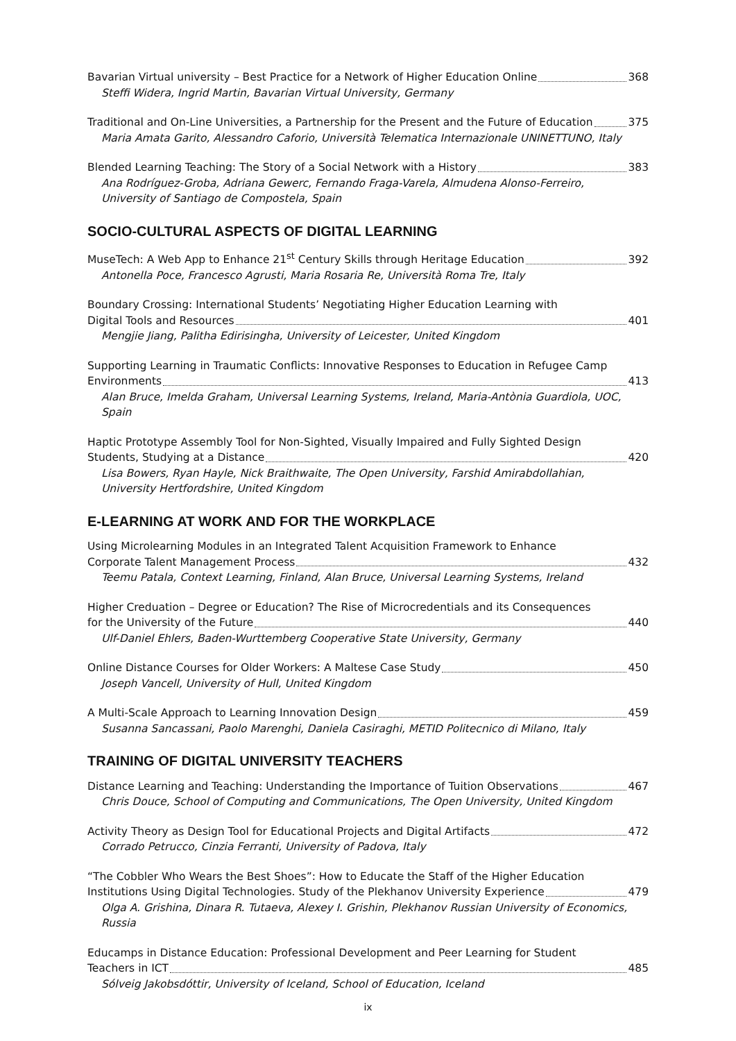Bavarian Virtual university – Best Practice for a Network of Higher Education Online 368
Steffi Widera, Ingrid Martin, Bavarian Virtual University, Germany
Traditional and On-Line Universities, a Partnership for the Present and the Future of Education 375
Maria Amata Garito, Alessandro Caforio, Università Telematica Internazionale UNINETTUNO, Italy
Blended Learning Teaching: The Story of a Social Network with a History 383
Ana Rodríguez-Groba, Adriana Gewerc, Fernando Fraga-Varela, Almudena Alonso-Ferreiro,
University of Santiago de Compostela, Spain
SOCIO-CULTURAL ASPECTS OF DIGITAL LEARNING
MuseTech: A Web App to Enhance 21<sup>st</sup> Century Skills through Heritage Education 392
Antonella Poce, Francesco Agrusti, Maria Rosaria Re, Università Roma Tre, Italy
Boundary Crossing: International Students’ Negotiating Higher Education Learning with
Digital Tools and Resources 401
Mengjie Jiang, Palitha Edirisingha, University of Leicester, United Kingdom
Supporting Learning in Traumatic Conflicts: Innovative Responses to Education in Refugee Camp
Environments 413
Alan Bruce, Imelda Graham, Universal Learning Systems, Ireland, Maria-Antònia Guardiola, UOC, Spain
Haptic Prototype Assembly Tool for Non-Sighted, Visually Impaired and Fully Sighted Design
Students, Studying at a Distance 420
Lisa Bowers, Ryan Hayle, Nick Braithwaite, The Open University, Farshid Amirabdollahian,
University Hertfordshire, United Kingdom
E-LEARNING AT WORK AND FOR THE WORKPLACE
Using Microlearning Modules in an Integrated Talent Acquisition Framework to Enhance
Corporate Talent Management Process 432
Teemu Patala, Context Learning, Finland, Alan Bruce, Universal Learning Systems, Ireland
Higher Creduation – Degree or Education? The Rise of Microcredentials and its Consequences
for the University of the Future 440
Ulf-Daniel Ehlers, Baden-Wurttemberg Cooperative State University, Germany
Online Distance Courses for Older Workers: A Maltese Case Study 450
Joseph Vancell, University of Hull, United Kingdom
A Multi-Scale Approach to Learning Innovation Design 459
Susanna Sancassani, Paolo Marenghi, Daniela Casiraghi, METID Politecnico di Milano, Italy
TRAINING OF DIGITAL UNIVERSITY TEACHERS
Distance Learning and Teaching: Understanding the Importance of Tuition Observations 467
Chris Douce, School of Computing and Communications, The Open University, United Kingdom
Activity Theory as Design Tool for Educational Projects and Digital Artifacts 472
Corrado Petrucco, Cinzia Ferranti, University of Padova, Italy
“The Cobbler Who Wears the Best Shoes”: How to Educate the Staff of the Higher Education
Institutions Using Digital Technologies. Study of the Plekhanov University Experience 479
Olga A. Grishina, Dinara R. Tutaeva, Alexey I. Grishin, Plekhanov Russian University of Economics, Russia
Educamps in Distance Education: Professional Development and Peer Learning for Student
Teachers in ICT 485
Sólveig Jakobsdóttir, University of Iceland, School of Education, Iceland
ix